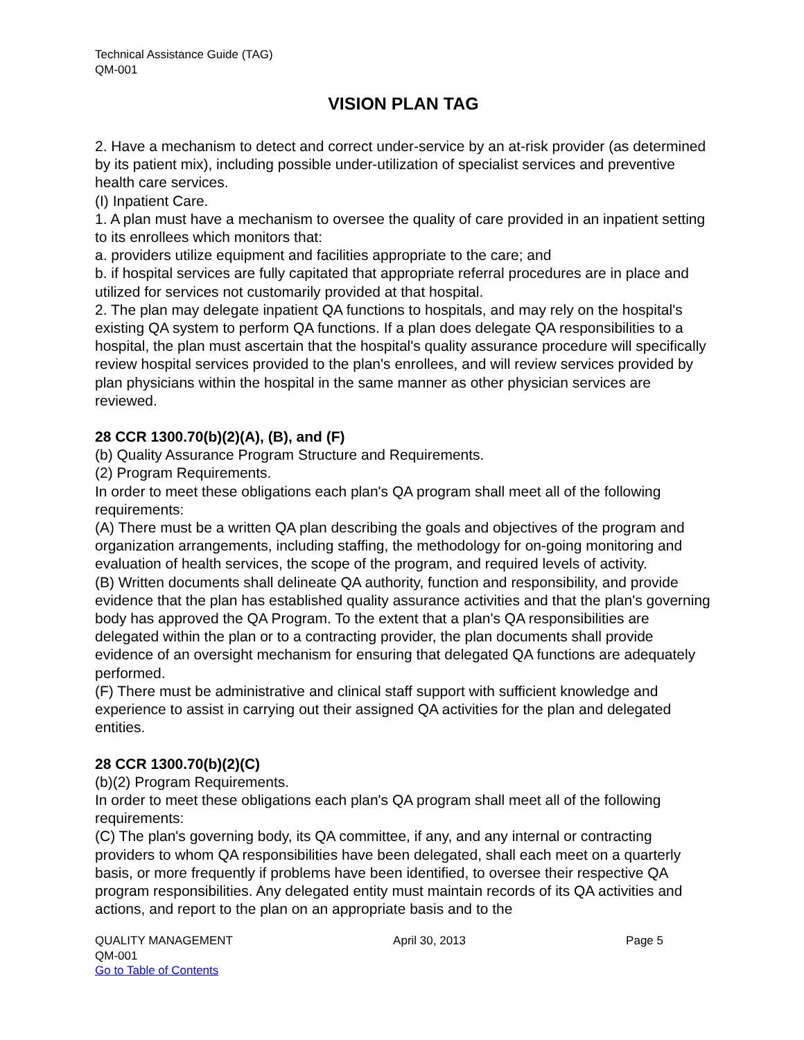Technical Assistance Guide (TAG)
QM-001
VISION PLAN TAG
2. Have a mechanism to detect and correct under-service by an at-risk provider (as determined by its patient mix), including possible under-utilization of specialist services and preventive health care services.
(I) Inpatient Care.
1. A plan must have a mechanism to oversee the quality of care provided in an inpatient setting to its enrollees which monitors that:
a. providers utilize equipment and facilities appropriate to the care; and
b. if hospital services are fully capitated that appropriate referral procedures are in place and utilized for services not customarily provided at that hospital.
2. The plan may delegate inpatient QA functions to hospitals, and may rely on the hospital's existing QA system to perform QA functions. If a plan does delegate QA responsibilities to a hospital, the plan must ascertain that the hospital's quality assurance procedure will specifically review hospital services provided to the plan's enrollees, and will review services provided by plan physicians within the hospital in the same manner as other physician services are reviewed.
28 CCR 1300.70(b)(2)(A), (B), and (F)
(b) Quality Assurance Program Structure and Requirements.
(2) Program Requirements.
In order to meet these obligations each plan's QA program shall meet all of the following requirements:
(A) There must be a written QA plan describing the goals and objectives of the program and organization arrangements, including staffing, the methodology for on-going monitoring and evaluation of health services, the scope of the program, and required levels of activity.
(B) Written documents shall delineate QA authority, function and responsibility, and provide evidence that the plan has established quality assurance activities and that the plan's governing body has approved the QA Program. To the extent that a plan's QA responsibilities are delegated within the plan or to a contracting provider, the plan documents shall provide evidence of an oversight mechanism for ensuring that delegated QA functions are adequately performed.
(F) There must be administrative and clinical staff support with sufficient knowledge and experience to assist in carrying out their assigned QA activities for the plan and delegated entities.
28 CCR 1300.70(b)(2)(C)
(b)(2) Program Requirements.
In order to meet these obligations each plan's QA program shall meet all of the following requirements:
(C) The plan's governing body, its QA committee, if any, and any internal or contracting providers to whom QA responsibilities have been delegated, shall each meet on a quarterly basis, or more frequently if problems have been identified, to oversee their respective QA program responsibilities. Any delegated entity must maintain records of its QA activities and actions, and report to the plan on an appropriate basis and to the
QUALITY MANAGEMENT April 30, 2013 Page 5
QM-001
Go to Table of Contents